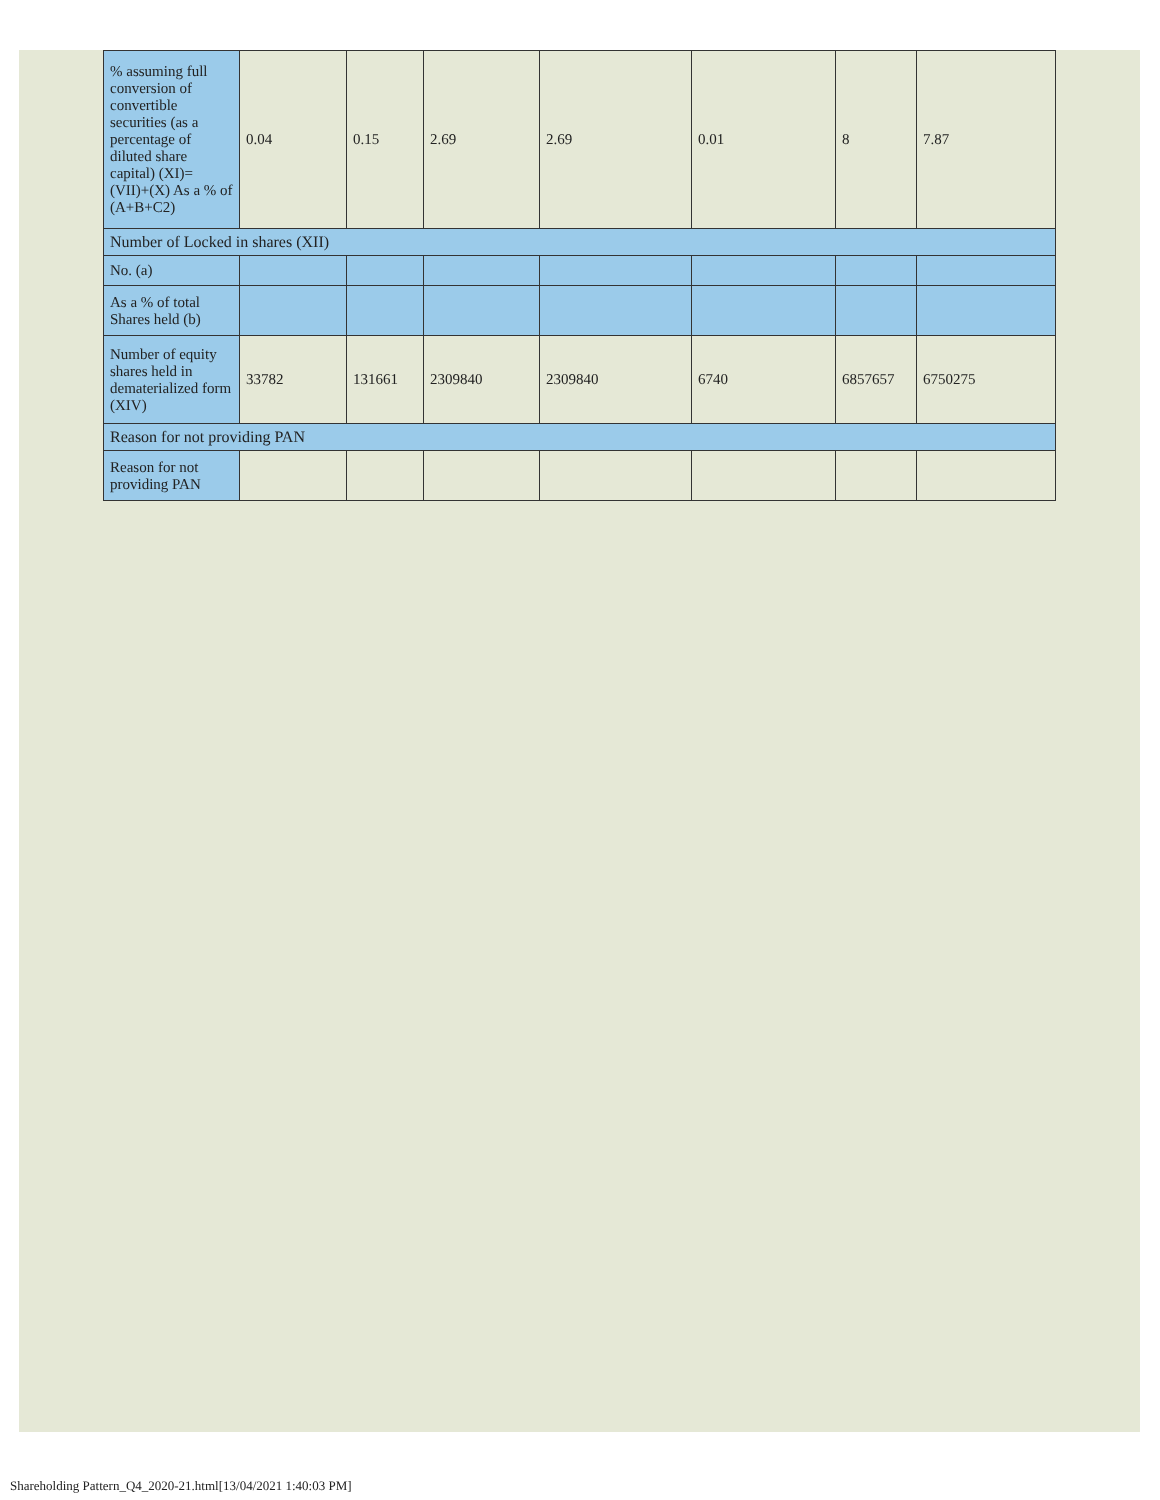| % assuming full conversion of convertible securities (as a percentage of diluted share capital) (XI)= (VII)+(X) As a % of (A+B+C2) | 0.04 | 0.15 | 2.69 | 2.69 | 0.01 | 8 | 7.87 |
| Number of Locked in shares (XII) | | | | | | | |
| No. (a) | | | | | | | |
| As a % of total Shares held (b) | | | | | | | |
| Number of equity shares held in dematerialized form (XIV) | 33782 | 131661 | 2309840 | 2309840 | 6740 | 6857657 | 6750275 |
| Reason for not providing PAN | | | | | | | |
| Reason for not providing PAN | | | | | | | |
Shareholding Pattern_Q4_2020-21.html[13/04/2021 1:40:03 PM]